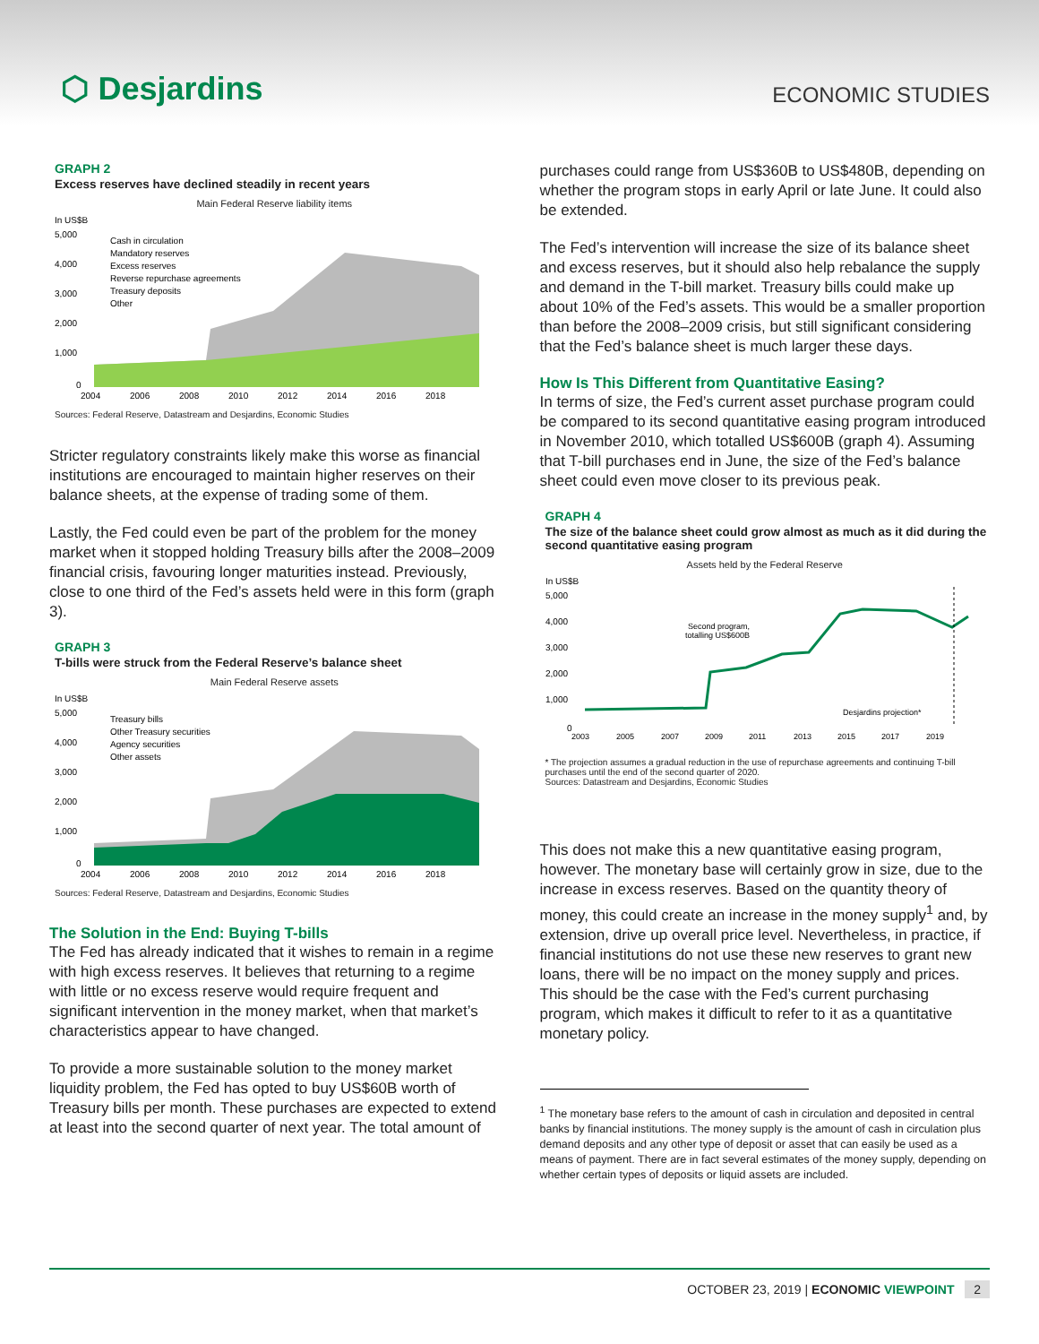⬡ Desjardins
ECONOMIC STUDIES
GRAPH 2
Excess reserves have declined steadily in recent years
Main Federal Reserve liability items
In US$B
5,000
4,000
3,000
2,000
1,000
0
Cash in circulation
Mandatory reserves
Excess reserves
Reverse repurchase agreements
Treasury deposits
Other
2004
2006
2008
2010
2012
2014
2016
2018
Sources: Federal Reserve, Datastream and Desjardins, Economic Studies
Stricter regulatory constraints likely make this worse as financial institutions are encouraged to maintain higher reserves on their balance sheets, at the expense of trading some of them.
Lastly, the Fed could even be part of the problem for the money market when it stopped holding Treasury bills after the 2008–2009 financial crisis, favouring longer maturities instead. Previously, close to one third of the Fed’s assets held were in this form (graph 3).
GRAPH 3
T-bills were struck from the Federal Reserve’s balance sheet
Main Federal Reserve assets
In US$B
5,000
4,000
3,000
2,000
1,000
0
Treasury bills
Other Treasury securities
Agency securities
Other assets
2004
2006
2008
2010
2012
2014
2016
2018
Sources: Federal Reserve, Datastream and Desjardins, Economic Studies
The Solution in the End: Buying T-bills
The Fed has already indicated that it wishes to remain in a regime with high excess reserves. It believes that returning to a regime with little or no excess reserve would require frequent and significant intervention in the money market, when that market’s characteristics appear to have changed.
To provide a more sustainable solution to the money market liquidity problem, the Fed has opted to buy US$60B worth of Treasury bills per month. These purchases are expected to extend at least into the second quarter of next year. The total amount of
purchases could range from US$360B to US$480B, depending on whether the program stops in early April or late June. It could also be extended.
The Fed’s intervention will increase the size of its balance sheet and excess reserves, but it should also help rebalance the supply and demand in the T-bill market. Treasury bills could make up about 10% of the Fed’s assets. This would be a smaller proportion than before the 2008–2009 crisis, but still significant considering that the Fed’s balance sheet is much larger these days.
How Is This Different from Quantitative Easing?
In terms of size, the Fed’s current asset purchase program could be compared to its second quantitative easing program introduced in November 2010, which totalled US$600B (graph 4). Assuming that T-bill purchases end in June, the size of the Fed’s balance sheet could even move closer to its previous peak.
GRAPH 4
The size of the balance sheet could grow almost as much as it did during the second quantitative easing program
Assets held by the Federal Reserve
In US$B
5,000
4,000
3,000
2,000
1,000
0
Second program,
totalling US$600B
Desjardins projection*
2003
2005
2007
2009
2011
2013
2015
2017
2019
* The projection assumes a gradual reduction in the use of repurchase agreements and continuing T-bill purchases until the end of the second quarter of 2020.
Sources: Datastream and Desjardins, Economic Studies
This does not make this a new quantitative easing program, however. The monetary base will certainly grow in size, due to the increase in excess reserves. Based on the quantity theory of money, this could create an increase in the money supply<sup>1</sup> and, by extension, drive up overall price level. Nevertheless, in practice, if financial institutions do not use these new reserves to grant new loans, there will be no impact on the money supply and prices. This should be the case with the Fed’s current purchasing program, which makes it difficult to refer to it as a quantitative monetary policy.
<sup>1</sup> The monetary base refers to the amount of cash in circulation and deposited in central banks by financial institutions. The money supply is the amount of cash in circulation plus demand deposits and any other type of deposit or asset that can easily be used as a means of payment. There are in fact several estimates of the money supply, depending on whether certain types of deposits or liquid assets are included.
OCTOBER 23, 2019 | ECONOMIC VIEWPOINT 2